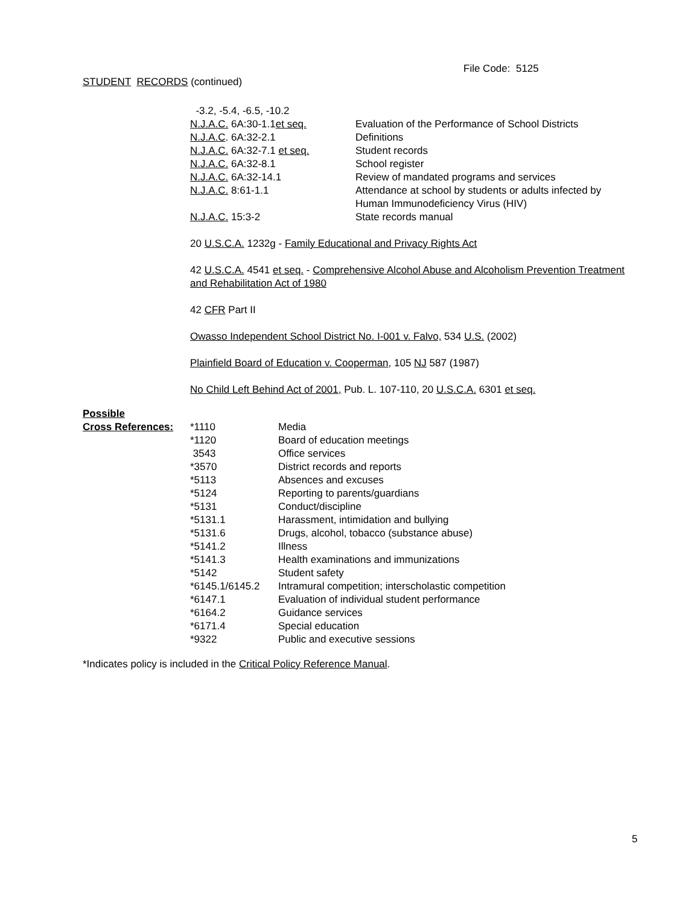File Code: 5125
STUDENT RECORDS (continued)
| -3.2, -5.4, -6.5, -10.2 | |
| N.J.A.C. 6A:30-1.1 et seq. | Evaluation of the Performance of School Districts |
| N.J.A.C . 6A:32-2.1 | Definitions |
| N.J.A.C. 6A:32-7.1 et seq. | Student records |
| N.J.A.C. 6A:32-8.1 | School register |
| N.J.A.C. 6A:32-14.1 | Review of mandated programs and services |
| N.J.A.C. 8:61-1.1 | Attendance at school by students or adults infected by Human Immunodeficiency Virus (HIV) |
| N.J.A.C. 15:3-2 | State records manual |
20 U.S.C.A. 1232g - Family Educational and Privacy Rights Act
42 U.S.C.A. 4541 et seq. - Comprehensive Alcohol Abuse and Alcoholism Prevention Treatment and Rehabilitation Act of 1980
42 CFR Part II
Owasso Independent School District No. I-001 v. Falvo, 534 U.S. (2002)
Plainfield Board of Education v. Cooperman, 105 NJ 587 (1987)
No Child Left Behind Act of 2001, Pub. L. 107-110, 20 U.S.C.A. 6301 et seq.
| Possible | | |
| Cross References: | *1110 | Media |
| | *1120 | Board of education meetings |
| | 3543 | Office services |
| | *3570 | District records and reports |
| | *5113 | Absences and excuses |
| | *5124 | Reporting to parents/guardians |
| | *5131 | Conduct/discipline |
| | *5131.1 | Harassment, intimidation and bullying |
| | *5131.6 | Drugs, alcohol, tobacco (substance abuse) |
| | *5141.2 | Illness |
| | *5141.3 | Health examinations and immunizations |
| | *5142 | Student safety |
| | *6145.1/6145.2 | Intramural competition; interscholastic competition |
| | *6147.1 | Evaluation of individual student performance |
| | *6164.2 | Guidance services |
| | *6171.4 | Special education |
| | *9322 | Public and executive sessions |
*Indicates policy is included in the Critical Policy Reference Manual.
5